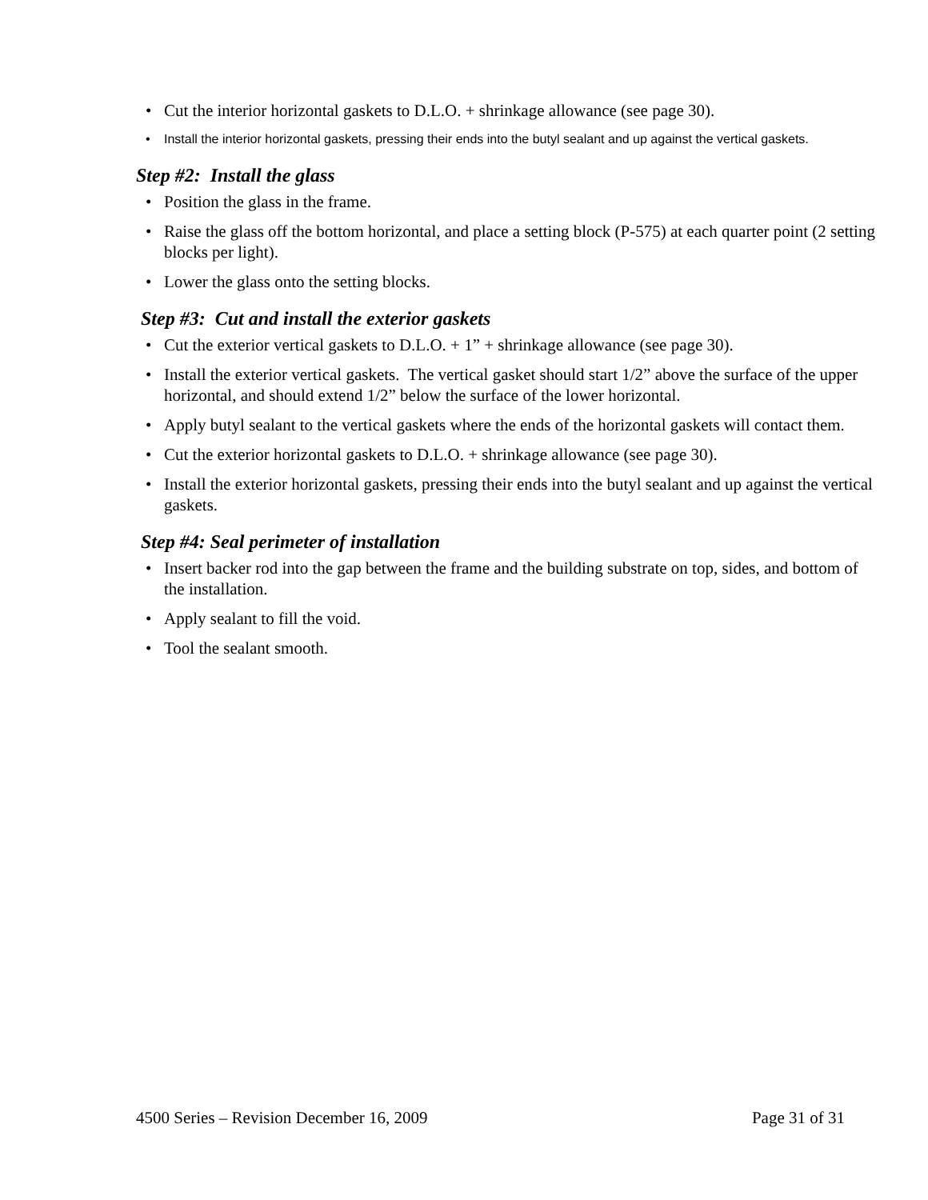• Cut the interior horizontal gaskets to D.L.O. + shrinkage allowance (see page 30).
• Install the interior horizontal gaskets, pressing their ends into the butyl sealant and up against the vertical gaskets.
Step #2: Install the glass
• Position the glass in the frame.
• Raise the glass off the bottom horizontal, and place a setting block (P-575) at each quarter point (2 setting blocks per light).
• Lower the glass onto the setting blocks.
Step #3: Cut and install the exterior gaskets
• Cut the exterior vertical gaskets to D.L.O. + 1” + shrinkage allowance (see page 30).
• Install the exterior vertical gaskets. The vertical gasket should start 1/2” above the surface of the upper horizontal, and should extend 1/2” below the surface of the lower horizontal.
• Apply butyl sealant to the vertical gaskets where the ends of the horizontal gaskets will contact them.
• Cut the exterior horizontal gaskets to D.L.O. + shrinkage allowance (see page 30).
• Install the exterior horizontal gaskets, pressing their ends into the butyl sealant and up against the vertical gaskets.
Step #4: Seal perimeter of installation
• Insert backer rod into the gap between the frame and the building substrate on top, sides, and bottom of the installation.
• Apply sealant to fill the void.
• Tool the sealant smooth.
4500 Series – Revision December 16, 2009 Page 31 of 31